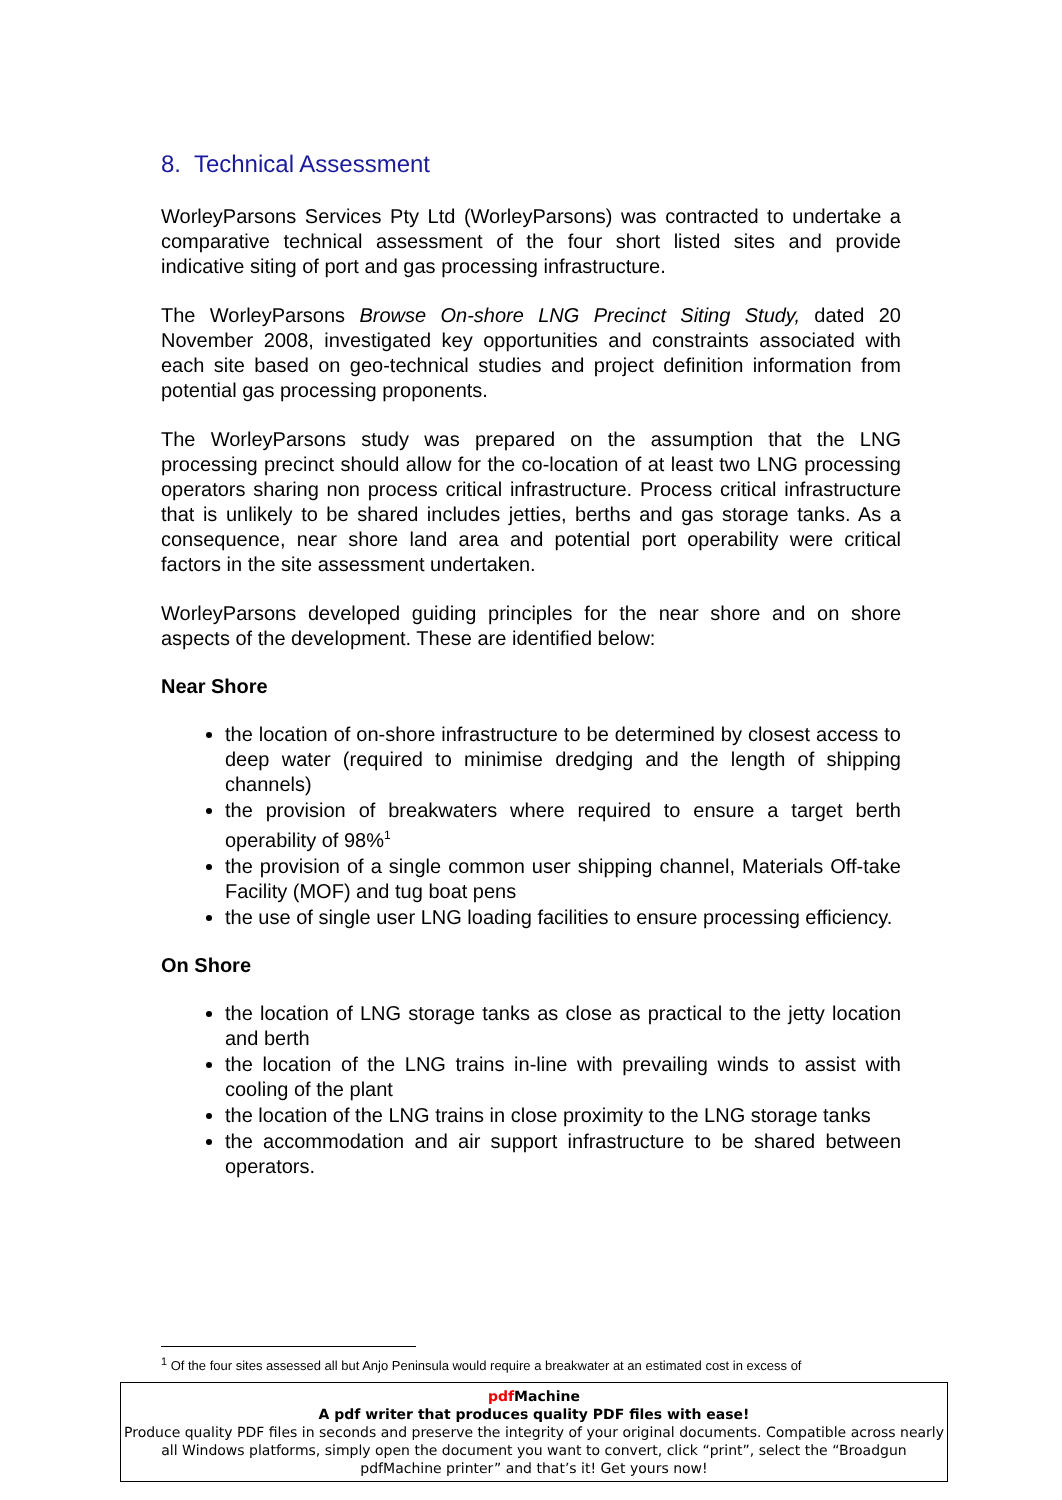8. Technical Assessment
WorleyParsons Services Pty Ltd (WorleyParsons) was contracted to undertake a comparative technical assessment of the four short listed sites and provide indicative siting of port and gas processing infrastructure.
The WorleyParsons Browse On-shore LNG Precinct Siting Study, dated 20 November 2008, investigated key opportunities and constraints associated with each site based on geo-technical studies and project definition information from potential gas processing proponents.
The WorleyParsons study was prepared on the assumption that the LNG processing precinct should allow for the co-location of at least two LNG processing operators sharing non process critical infrastructure. Process critical infrastructure that is unlikely to be shared includes jetties, berths and gas storage tanks. As a consequence, near shore land area and potential port operability were critical factors in the site assessment undertaken.
WorleyParsons developed guiding principles for the near shore and on shore aspects of the development. These are identified below:
Near Shore
the location of on-shore infrastructure to be determined by closest access to deep water (required to minimise dredging and the length of shipping channels)
the provision of breakwaters where required to ensure a target berth operability of 98%<sup>1</sup>
the provision of a single common user shipping channel, Materials Off-take Facility (MOF) and tug boat pens
the use of single user LNG loading facilities to ensure processing efficiency.
On Shore
the location of LNG storage tanks as close as practical to the jetty location and berth
the location of the LNG trains in-line with prevailing winds to assist with cooling of the plant
the location of the LNG trains in close proximity to the LNG storage tanks
the accommodation and air support infrastructure to be shared between operators.
<sup>1</sup> Of the four sites assessed all but Anjo Peninsula would require a breakwater at an estimated cost in excess of
pdf Machine
A pdf writer that produces quality PDF files with ease!
Produce quality PDF files in seconds and preserve the integrity of your original documents. Compatible across nearly all Windows platforms, simply open the document you want to convert, click “print”, select the “Broadgun pdfMachine printer” and that’s it! Get yours now!